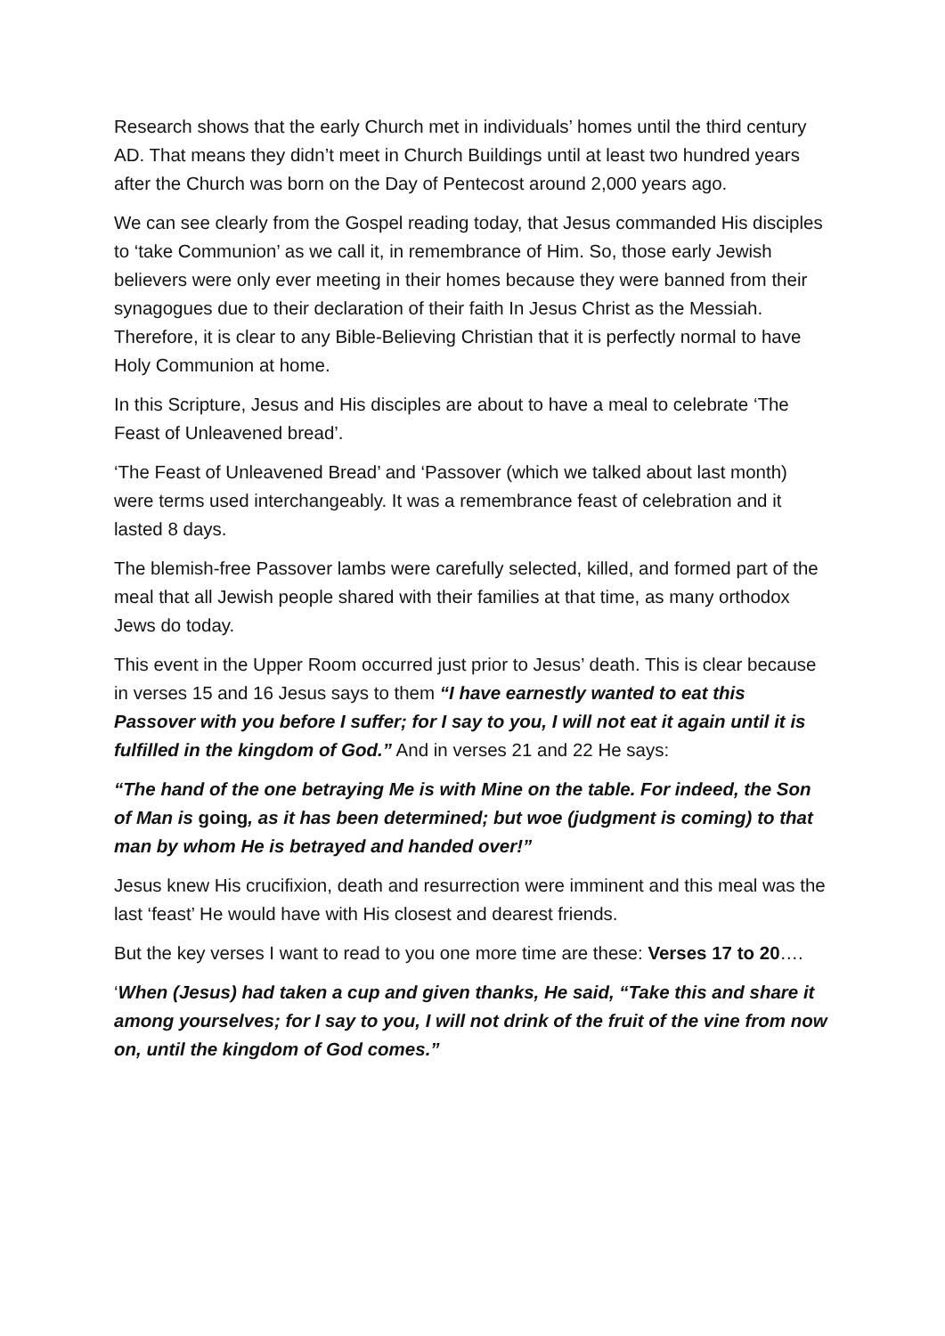Research shows that the early Church met in individuals’ homes until the third century AD. That means they didn’t meet in Church Buildings until at least two hundred years after the Church was born on the Day of Pentecost around 2,000 years ago.
We can see clearly from the Gospel reading today, that Jesus commanded His disciples to ‘take Communion’ as we call it, in remembrance of Him. So, those early Jewish believers were only ever meeting in their homes because they were banned from their synagogues due to their declaration of their faith In Jesus Christ as the Messiah. Therefore, it is clear to any Bible-Believing Christian that it is perfectly normal to have Holy Communion at home.
In this Scripture, Jesus and His disciples are about to have a meal to celebrate ‘The Feast of Unleavened bread’.
‘The Feast of Unleavened Bread’ and ‘Passover (which we talked about last month) were terms used interchangeably. It was a remembrance feast of celebration and it lasted 8 days.
The blemish-free Passover lambs were carefully selected, killed, and formed part of the meal that all Jewish people shared with their families at that time, as many orthodox Jews do today.
This event in the Upper Room occurred just prior to Jesus’ death. This is clear because in verses 15 and 16 Jesus says to them “I have earnestly wanted to eat this Passover with you before I suffer; for I say to you, I will not eat it again until it is fulfilled in the kingdom of God.” And in verses 21 and 22 He says:
“The hand of the one betraying Me is with Mine on the table. For indeed, the Son of Man is going, as it has been determined; but woe (judgment is coming) to that man by whom He is betrayed and handed over!”
Jesus knew His crucifixion, death and resurrection were imminent and this meal was the last ‘feast’ He would have with His closest and dearest friends.
But the key verses I want to read to you one more time are these: Verses 17 to 20….
‘When (Jesus) had taken a cup and given thanks, He said, “Take this and share it among yourselves; for I say to you, I will not drink of the fruit of the vine from now on, until the kingdom of God comes.”